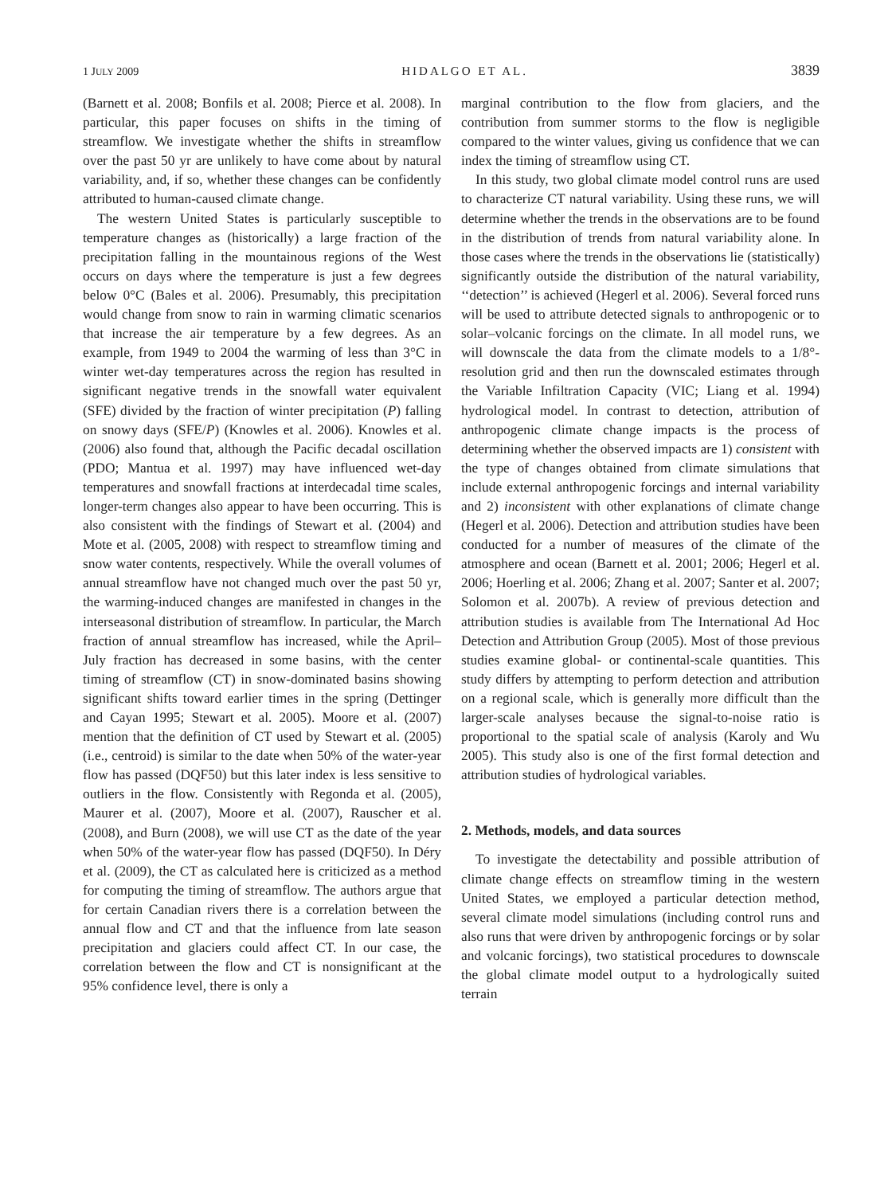1 JULY 2009 HIDALGO ET AL. 3839
(Barnett et al. 2008; Bonfils et al. 2008; Pierce et al. 2008). In particular, this paper focuses on shifts in the timing of streamflow. We investigate whether the shifts in streamflow over the past 50 yr are unlikely to have come about by natural variability, and, if so, whether these changes can be confidently attributed to human-caused climate change.
The western United States is particularly susceptible to temperature changes as (historically) a large fraction of the precipitation falling in the mountainous regions of the West occurs on days where the temperature is just a few degrees below 0°C (Bales et al. 2006). Presumably, this precipitation would change from snow to rain in warming climatic scenarios that increase the air temperature by a few degrees. As an example, from 1949 to 2004 the warming of less than 3°C in winter wet-day temperatures across the region has resulted in significant negative trends in the snowfall water equivalent (SFE) divided by the fraction of winter precipitation (P) falling on snowy days (SFE/P) (Knowles et al. 2006). Knowles et al. (2006) also found that, although the Pacific decadal oscillation (PDO; Mantua et al. 1997) may have influenced wet-day temperatures and snowfall fractions at interdecadal time scales, longer-term changes also appear to have been occurring. This is also consistent with the findings of Stewart et al. (2004) and Mote et al. (2005, 2008) with respect to streamflow timing and snow water contents, respectively. While the overall volumes of annual streamflow have not changed much over the past 50 yr, the warming-induced changes are manifested in changes in the interseasonal distribution of streamflow. In particular, the March fraction of annual streamflow has increased, while the April–July fraction has decreased in some basins, with the center timing of streamflow (CT) in snow-dominated basins showing significant shifts toward earlier times in the spring (Dettinger and Cayan 1995; Stewart et al. 2005). Moore et al. (2007) mention that the definition of CT used by Stewart et al. (2005) (i.e., centroid) is similar to the date when 50% of the water-year flow has passed (DQF50) but this later index is less sensitive to outliers in the flow. Consistently with Regonda et al. (2005), Maurer et al. (2007), Moore et al. (2007), Rauscher et al. (2008), and Burn (2008), we will use CT as the date of the year when 50% of the water-year flow has passed (DQF50). In Déry et al. (2009), the CT as calculated here is criticized as a method for computing the timing of streamflow. The authors argue that for certain Canadian rivers there is a correlation between the annual flow and CT and that the influence from late season precipitation and glaciers could affect CT. In our case, the correlation between the flow and CT is nonsignificant at the 95% confidence level, there is only a
marginal contribution to the flow from glaciers, and the contribution from summer storms to the flow is negligible compared to the winter values, giving us confidence that we can index the timing of streamflow using CT.
In this study, two global climate model control runs are used to characterize CT natural variability. Using these runs, we will determine whether the trends in the observations are to be found in the distribution of trends from natural variability alone. In those cases where the trends in the observations lie (statistically) significantly outside the distribution of the natural variability, ‘‘detection’’ is achieved (Hegerl et al. 2006). Several forced runs will be used to attribute detected signals to anthropogenic or to solar–volcanic forcings on the climate. In all model runs, we will downscale the data from the climate models to a 1/8°-resolution grid and then run the downscaled estimates through the Variable Infiltration Capacity (VIC; Liang et al. 1994) hydrological model. In contrast to detection, attribution of anthropogenic climate change impacts is the process of determining whether the observed impacts are 1) consistent with the type of changes obtained from climate simulations that include external anthropogenic forcings and internal variability and 2) inconsistent with other explanations of climate change (Hegerl et al. 2006). Detection and attribution studies have been conducted for a number of measures of the climate of the atmosphere and ocean (Barnett et al. 2001; 2006; Hegerl et al. 2006; Hoerling et al. 2006; Zhang et al. 2007; Santer et al. 2007; Solomon et al. 2007b). A review of previous detection and attribution studies is available from The International Ad Hoc Detection and Attribution Group (2005). Most of those previous studies examine global- or continental-scale quantities. This study differs by attempting to perform detection and attribution on a regional scale, which is generally more difficult than the larger-scale analyses because the signal-to-noise ratio is proportional to the spatial scale of analysis (Karoly and Wu 2005). This study also is one of the first formal detection and attribution studies of hydrological variables.
2. Methods, models, and data sources
To investigate the detectability and possible attribution of climate change effects on streamflow timing in the western United States, we employed a particular detection method, several climate model simulations (including control runs and also runs that were driven by anthropogenic forcings or by solar and volcanic forcings), two statistical procedures to downscale the global climate model output to a hydrologically suited terrain